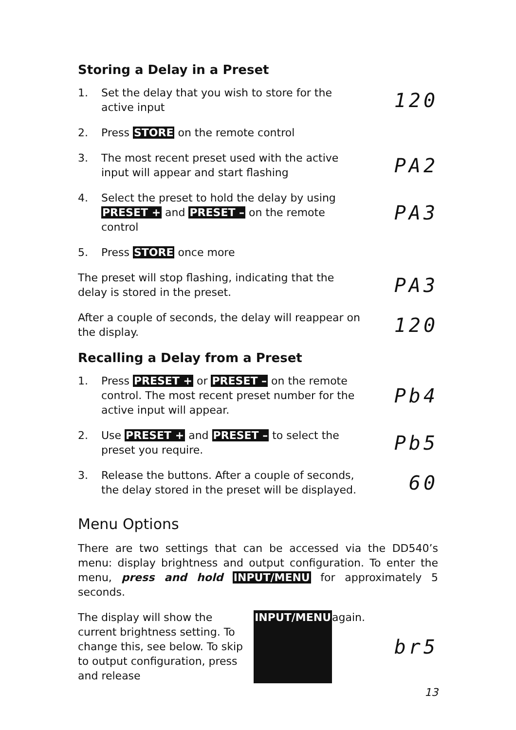Storing a Delay in a Preset
1. Set the delay that you wish to store for the active input
120
2. Press STORE on the remote control
3. The most recent preset used with the active input will appear and start flashing
PA2
4. Select the preset to hold the delay by using PRESET + and PRESET – on the remote control
PA3
5. Press STORE once more
The preset will stop flashing, indicating that the delay is stored in the preset.
PA3
After a couple of seconds, the delay will reappear on the display.
120
Recalling a Delay from a Preset
1. Press PRESET + or PRESET – on the remote control. The most recent preset number for the active input will appear.
Pb4
2. Use PRESET + and PRESET – to select the preset you require.
Pb5
3. Release the buttons. After a couple of seconds, the delay stored in the preset will be displayed.
60
Menu Options
There are two settings that can be accessed via the DD540’s menu: display brightness and output configuration. To enter the menu, press and hold INPUT/MENU for approximately 5 seconds.
The display will show the current brightness setting. To change this, see below. To skip to output configuration, press and release INPUT/MENU again.
br5
13